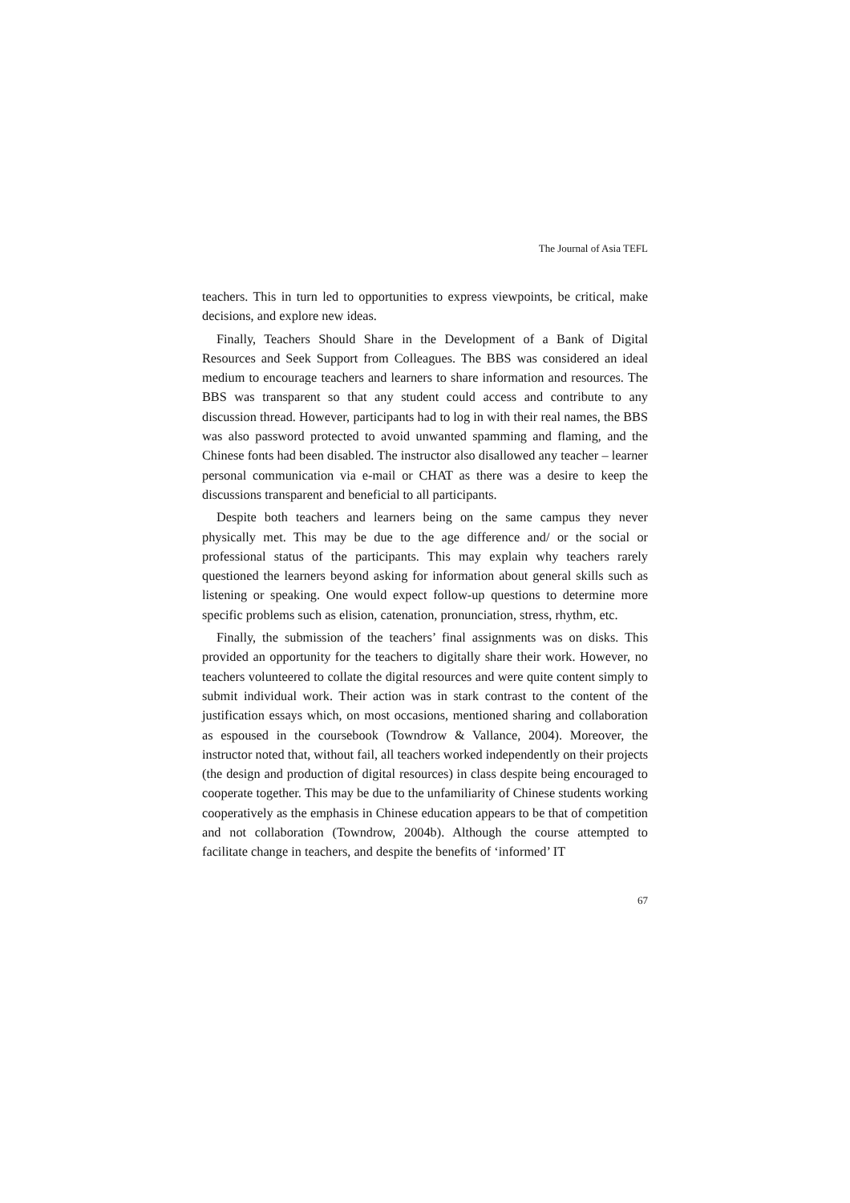The Journal of Asia TEFL
teachers. This in turn led to opportunities to express viewpoints, be critical, make decisions, and explore new ideas.
Finally, Teachers Should Share in the Development of a Bank of Digital Resources and Seek Support from Colleagues. The BBS was considered an ideal medium to encourage teachers and learners to share information and resources. The BBS was transparent so that any student could access and contribute to any discussion thread. However, participants had to log in with their real names, the BBS was also password protected to avoid unwanted spamming and flaming, and the Chinese fonts had been disabled. The instructor also disallowed any teacher – learner personal communication via e-mail or CHAT as there was a desire to keep the discussions transparent and beneficial to all participants.
Despite both teachers and learners being on the same campus they never physically met. This may be due to the age difference and/ or the social or professional status of the participants. This may explain why teachers rarely questioned the learners beyond asking for information about general skills such as listening or speaking. One would expect follow-up questions to determine more specific problems such as elision, catenation, pronunciation, stress, rhythm, etc.
Finally, the submission of the teachers’ final assignments was on disks. This provided an opportunity for the teachers to digitally share their work. However, no teachers volunteered to collate the digital resources and were quite content simply to submit individual work. Their action was in stark contrast to the content of the justification essays which, on most occasions, mentioned sharing and collaboration as espoused in the coursebook (Towndrow & Vallance, 2004). Moreover, the instructor noted that, without fail, all teachers worked independently on their projects (the design and production of digital resources) in class despite being encouraged to cooperate together. This may be due to the unfamiliarity of Chinese students working cooperatively as the emphasis in Chinese education appears to be that of competition and not collaboration (Towndrow, 2004b). Although the course attempted to facilitate change in teachers, and despite the benefits of ‘informed’ IT
67